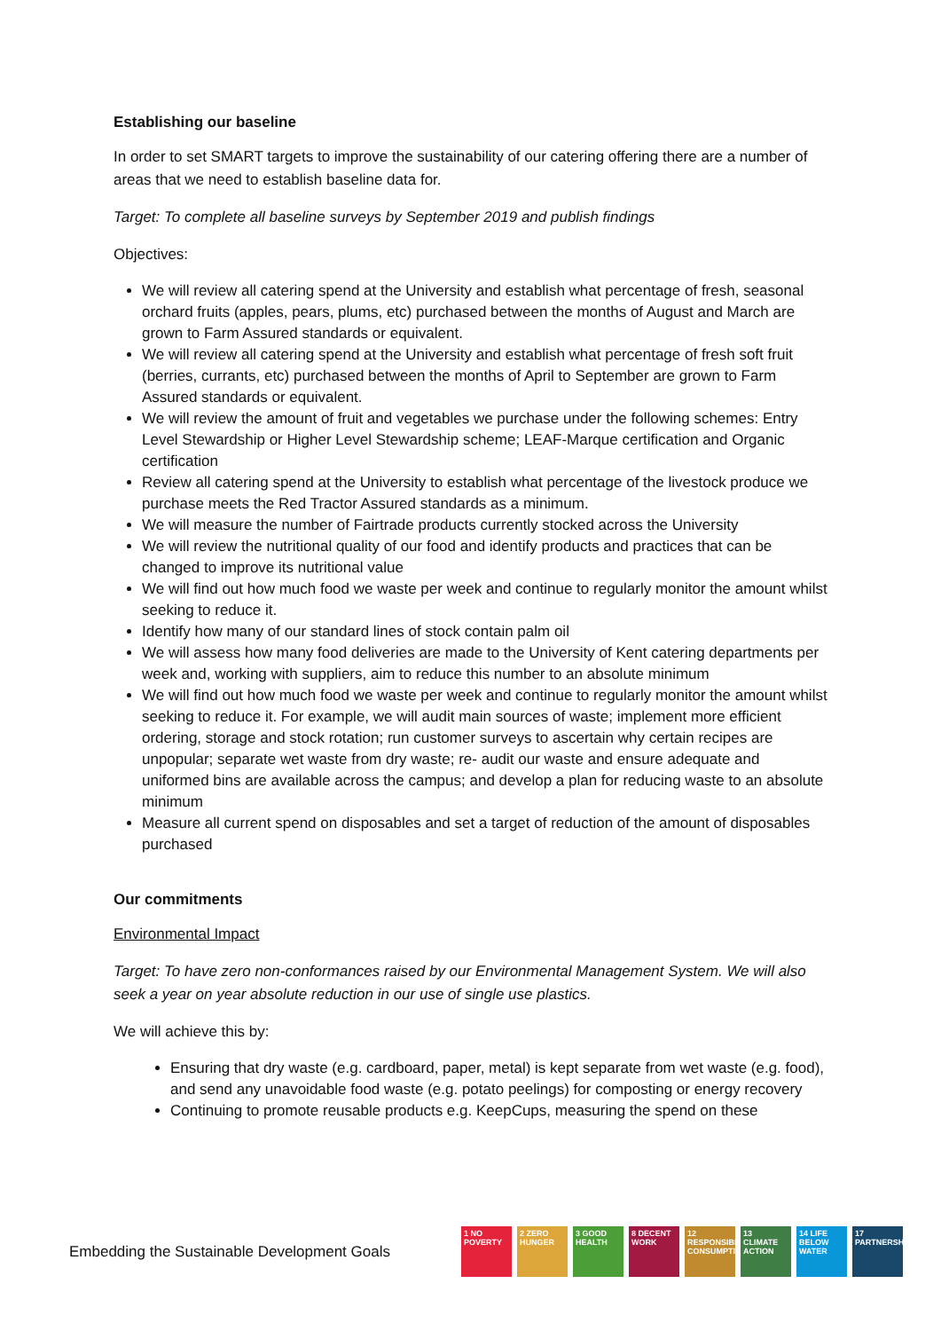Establishing our baseline
In order to set SMART targets to improve the sustainability of our catering offering there are a number of areas that we need to establish baseline data for.
Target: To complete all baseline surveys by September 2019 and publish findings
Objectives:
We will review all catering spend at the University and establish what percentage of fresh, seasonal orchard fruits (apples, pears, plums, etc) purchased between the months of August and March are grown to Farm Assured standards or equivalent.
We will review all catering spend at the University and establish what percentage of fresh soft fruit (berries, currants, etc) purchased between the months of April to September are grown to Farm Assured standards or equivalent.
We will review the amount of fruit and vegetables we purchase under the following schemes: Entry Level Stewardship or Higher Level Stewardship scheme; LEAF-Marque certification and Organic certification
Review all catering spend at the University to establish what percentage of the livestock produce we purchase meets the Red Tractor Assured standards as a minimum.
We will measure the number of Fairtrade products currently stocked across the University
We will review the nutritional quality of our food and identify products and practices that can be changed to improve its nutritional value
We will find out how much food we waste per week and continue to regularly monitor the amount whilst seeking to reduce it.
Identify how many of our standard lines of stock contain palm oil
We will assess how many food deliveries are made to the University of Kent catering departments per week and, working with suppliers, aim to reduce this number to an absolute minimum
We will find out how much food we waste per week and continue to regularly monitor the amount whilst seeking to reduce it. For example, we will audit main sources of waste; implement more efficient ordering, storage and stock rotation; run customer surveys to ascertain why certain recipes are unpopular; separate wet waste from dry waste; re- audit our waste and ensure adequate and uniformed bins are available across the campus; and develop a plan for reducing waste to an absolute minimum
Measure all current spend on disposables and set a target of reduction of the amount of disposables purchased
Our commitments
Environmental Impact
Target: To have zero non-conformances raised by our Environmental Management System. We will also seek a year on year absolute reduction in our use of single use plastics.
We will achieve this by:
Ensuring that dry waste (e.g. cardboard, paper, metal) is kept separate from wet waste (e.g. food), and send any unavoidable food waste (e.g. potato peelings) for composting or energy recovery
Continuing to promote reusable products e.g. KeepCups, measuring the spend on these
Embedding the Sustainable Development Goals
1 NO POVERTY
2 ZERO HUNGER
3 GOOD HEALTH
8 DECENT WORK
12 RESPONSIBLE CONSUMPTION
13 CLIMATE ACTION
14 LIFE BELOW WATER
17 PARTNERSHIPS